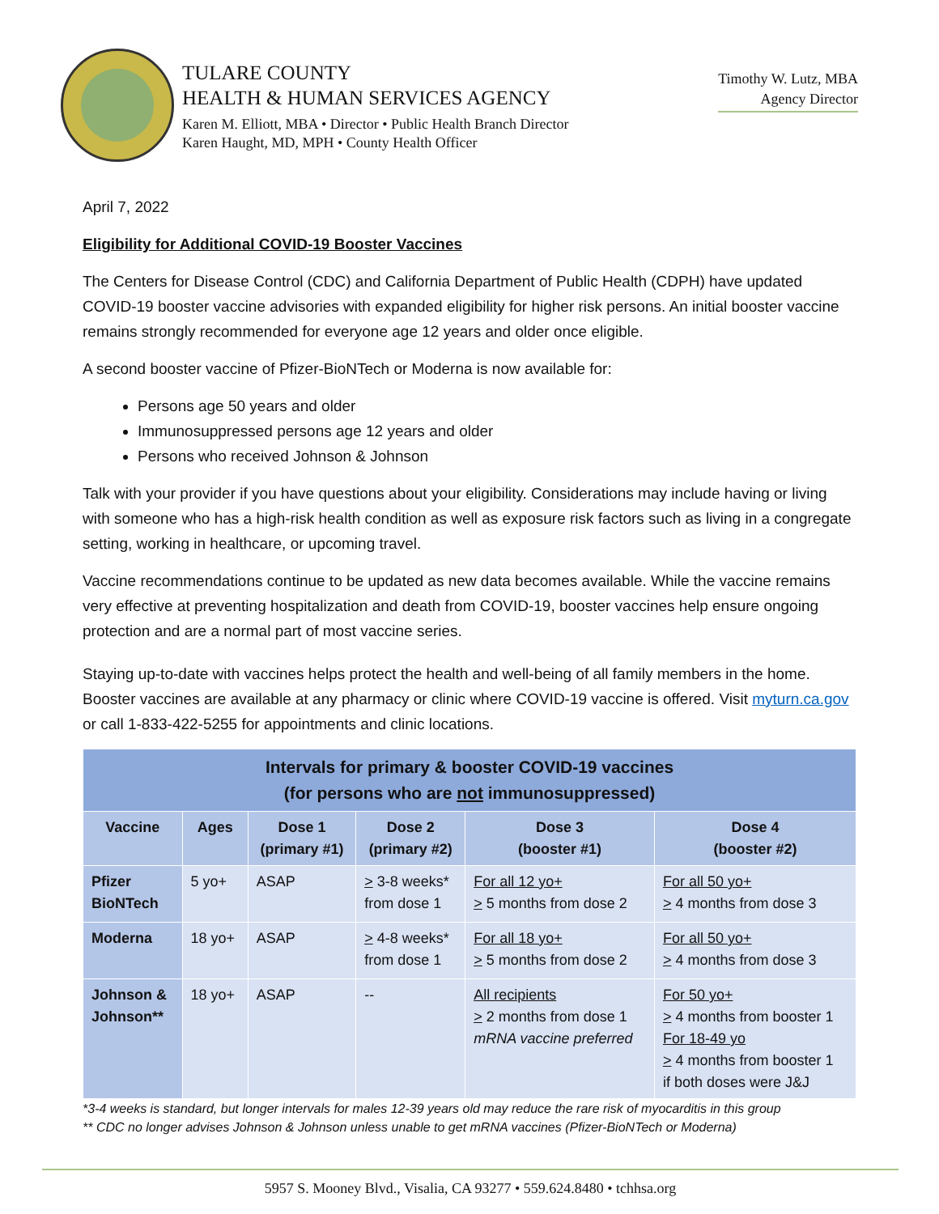TULARE COUNTY
HEALTH & HUMAN SERVICES AGENCY
Karen M. Elliott, MBA • Director • Public Health Branch Director
Karen Haught, MD, MPH • County Health Officer
Timothy W. Lutz, MBA
Agency Director
April 7, 2022
Eligibility for Additional COVID-19 Booster Vaccines
The Centers for Disease Control (CDC) and California Department of Public Health (CDPH) have updated COVID-19 booster vaccine advisories with expanded eligibility for higher risk persons. An initial booster vaccine remains strongly recommended for everyone age 12 years and older once eligible.
A second booster vaccine of Pfizer-BioNTech or Moderna is now available for:
Persons age 50 years and older
Immunosuppressed persons age 12 years and older
Persons who received Johnson & Johnson
Talk with your provider if you have questions about your eligibility. Considerations may include having or living with someone who has a high-risk health condition as well as exposure risk factors such as living in a congregate setting, working in healthcare, or upcoming travel.
Vaccine recommendations continue to be updated as new data becomes available. While the vaccine remains very effective at preventing hospitalization and death from COVID-19, booster vaccines help ensure ongoing protection and are a normal part of most vaccine series.
Staying up-to-date with vaccines helps protect the health and well-being of all family members in the home. Booster vaccines are available at any pharmacy or clinic where COVID-19 vaccine is offered. Visit myturn.ca.gov or call 1-833-422-5255 for appointments and clinic locations.
| Intervals for primary & booster COVID-19 vaccines (for persons who are not immunosuppressed) | | | | | |
| --- | --- | --- | --- | --- | --- |
| Vaccine | Ages | Dose 1 (primary #1) | Dose 2 (primary #2) | Dose 3 (booster #1) | Dose 4 (booster #2) |
| Pfizer BioNTech | 5 yo+ | ASAP | > 3-8 weeks* from dose 1 | For all 12 yo+ > 5 months from dose 2 | For all 50 yo+ > 4 months from dose 3 |
| Moderna | 18 yo+ | ASAP | > 4-8 weeks* from dose 1 | For all 18 yo+ > 5 months from dose 2 | For all 50 yo+ > 4 months from dose 3 |
| Johnson & Johnson** | 18 yo+ | ASAP | -- | All recipients > 2 months from dose 1 mRNA vaccine preferred | For 50 yo+ > 4 months from booster 1 For 18-49 yo > 4 months from booster 1 if both doses were J&J |
*3-4 weeks is standard, but longer intervals for males 12-39 years old may reduce the rare risk of myocarditis in this group
** CDC no longer advises Johnson & Johnson unless unable to get mRNA vaccines (Pfizer-BioNTech or Moderna)
5957 S. Mooney Blvd., Visalia, CA 93277 • 559.624.8480 • tchhsa.org